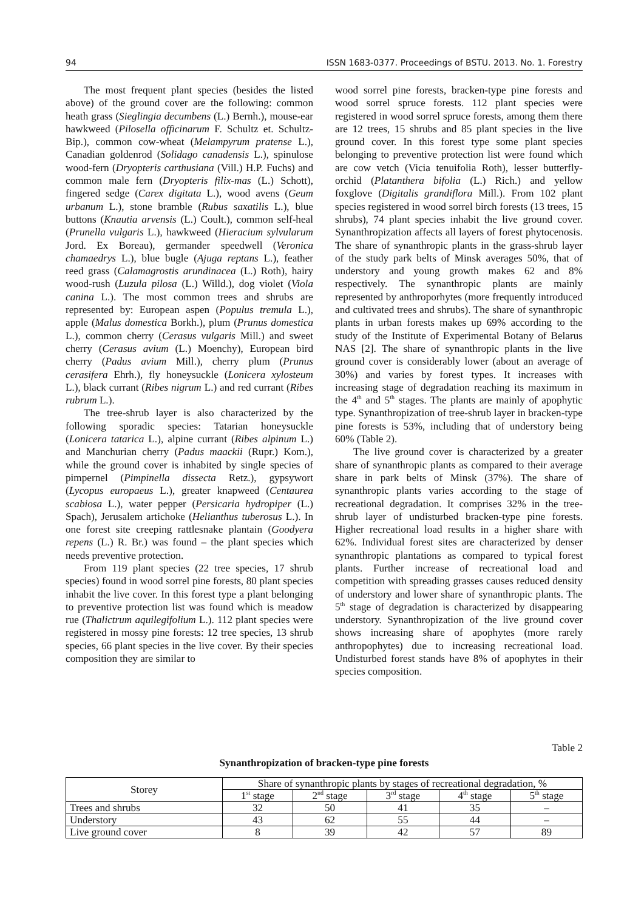94 ISSN 1683-0377. Proceedings of BSTU. 2013. No. 1. Forestry
The most frequent plant species (besides the listed above) of the ground cover are the following: common heath grass (Sieglingia decumbens (L.) Bernh.), mouse-ear hawkweed (Pilosella officinarum F. Schultz et. Schultz-Bip.), common cow-wheat (Melampyrum pratense L.), Canadian goldenrod (Solidago canadensis L.), spinulose wood-fern (Dryopteris carthusiana (Vill.) H.P. Fuchs) and common male fern (Dryopteris filix-mas (L.) Schott), fingered sedge (Carex digitata L.), wood avens (Geum urbanum L.), stone bramble (Rubus saxatilis L.), blue buttons (Knautia arvensis (L.) Coult.), common self-heal (Prunella vulgaris L.), hawkweed (Hieracium sylvularum Jord. Ex Boreau), germander speedwell (Veronica chamaedrys L.), blue bugle (Ajuga reptans L.), feather reed grass (Calamagrostis arundinacea (L.) Roth), hairy wood-rush (Luzula pilosa (L.) Willd.), dog violet (Viola canina L.). The most common trees and shrubs are represented by: European aspen (Populus tremula L.), apple (Malus domestica Borkh.), plum (Prunus domestica L.), common cherry (Cerasus vulgaris Mill.) and sweet cherry (Cerasus avium (L.) Moenchy), European bird cherry (Padus avium Mill.), cherry plum (Prunus cerasifera Ehrh.), fly honeysuckle (Lonicera xylosteum L.), black currant (Ribes nigrum L.) and red currant (Ribes rubrum L.).
The tree-shrub layer is also characterized by the following sporadic species: Tatarian honeysuckle (Lonicera tatarica L.), alpine currant (Ribes alpinum L.) and Manchurian cherry (Padus maackii (Rupr.) Kom.), while the ground cover is inhabited by single species of pimpernel (Pimpinella dissecta Retz.), gypsywort (Lycopus europaeus L.), greater knapweed (Centaurea scabiosa L.), water pepper (Persicaria hydropiper (L.) Spach), Jerusalem artichoke (Helianthus tuberosus L.). In one forest site creeping rattlesnake plantain (Goodyera repens (L.) R. Br.) was found – the plant species which needs preventive protection.
From 119 plant species (22 tree species, 17 shrub species) found in wood sorrel pine forests, 80 plant species inhabit the live cover. In this forest type a plant belonging to preventive protection list was found which is meadow rue (Thalictrum aquilegifolium L.). 112 plant species were registered in mossy pine forests: 12 tree species, 13 shrub species, 66 plant species in the live cover. By their species composition they are similar to
wood sorrel pine forests, bracken-type pine forests and wood sorrel spruce forests. 112 plant species were registered in wood sorrel spruce forests, among them there are 12 trees, 15 shrubs and 85 plant species in the live ground cover. In this forest type some plant species belonging to preventive protection list were found which are cow vetch (Vicia tenuifolia Roth), lesser butterfly-orchid (Platanthera bifolia (L.) Rich.) and yellow foxglove (Digitalis grandiflora Mill.). From 102 plant species registered in wood sorrel birch forests (13 trees, 15 shrubs), 74 plant species inhabit the live ground cover. Synanthropization affects all layers of forest phytocenosis. The share of synanthropic plants in the grass-shrub layer of the study park belts of Minsk averages 50%, that of understory and young growth makes 62 and 8% respectively. The synanthropic plants are mainly represented by anthroporhytes (more frequently introduced and cultivated trees and shrubs). The share of synanthropic plants in urban forests makes up 69% according to the study of the Institute of Experimental Botany of Belarus NAS [2]. The share of synanthropic plants in the live ground cover is considerably lower (about an average of 30%) and varies by forest types. It increases with increasing stage of degradation reaching its maximum in the 4<sup>th</sup> and 5<sup>th</sup> stages. The plants are mainly of apophytic type. Synanthropization of tree-shrub layer in bracken-type pine forests is 53%, including that of understory being 60% (Table 2).
The live ground cover is characterized by a greater share of synanthropic plants as compared to their average share in park belts of Minsk (37%). The share of synanthropic plants varies according to the stage of recreational degradation. It comprises 32% in the tree-shrub layer of undisturbed bracken-type pine forests. Higher recreational load results in a higher share with 62%. Individual forest sites are characterized by denser synanthropic plantations as compared to typical forest plants. Further increase of recreational load and competition with spreading grasses causes reduced density of understory and lower share of synanthropic plants. The 5<sup>th</sup> stage of degradation is characterized by disappearing understory. Synanthropization of the live ground cover shows increasing share of apophytes (more rarely anthropophytes) due to increasing recreational load. Undisturbed forest stands have 8% of apophytes in their species composition.
Table 2
Synanthropization of bracken-type pine forests
| Storey | Share of synanthropic plants by stages of recreational degradation, % | | | | |
| --- | --- | --- | --- | --- | --- |
| | 1<sup>st</sup> stage | 2<sup>nd</sup> stage | 3<sup>rd</sup> stage | 4<sup>th</sup> stage | 5<sup>th</sup> stage |
| Trees and shrubs | 32 | 50 | 41 | 35 | – |
| Understory | 43 | 62 | 55 | 44 | – |
| Live ground cover | 8 | 39 | 42 | 57 | 89 |